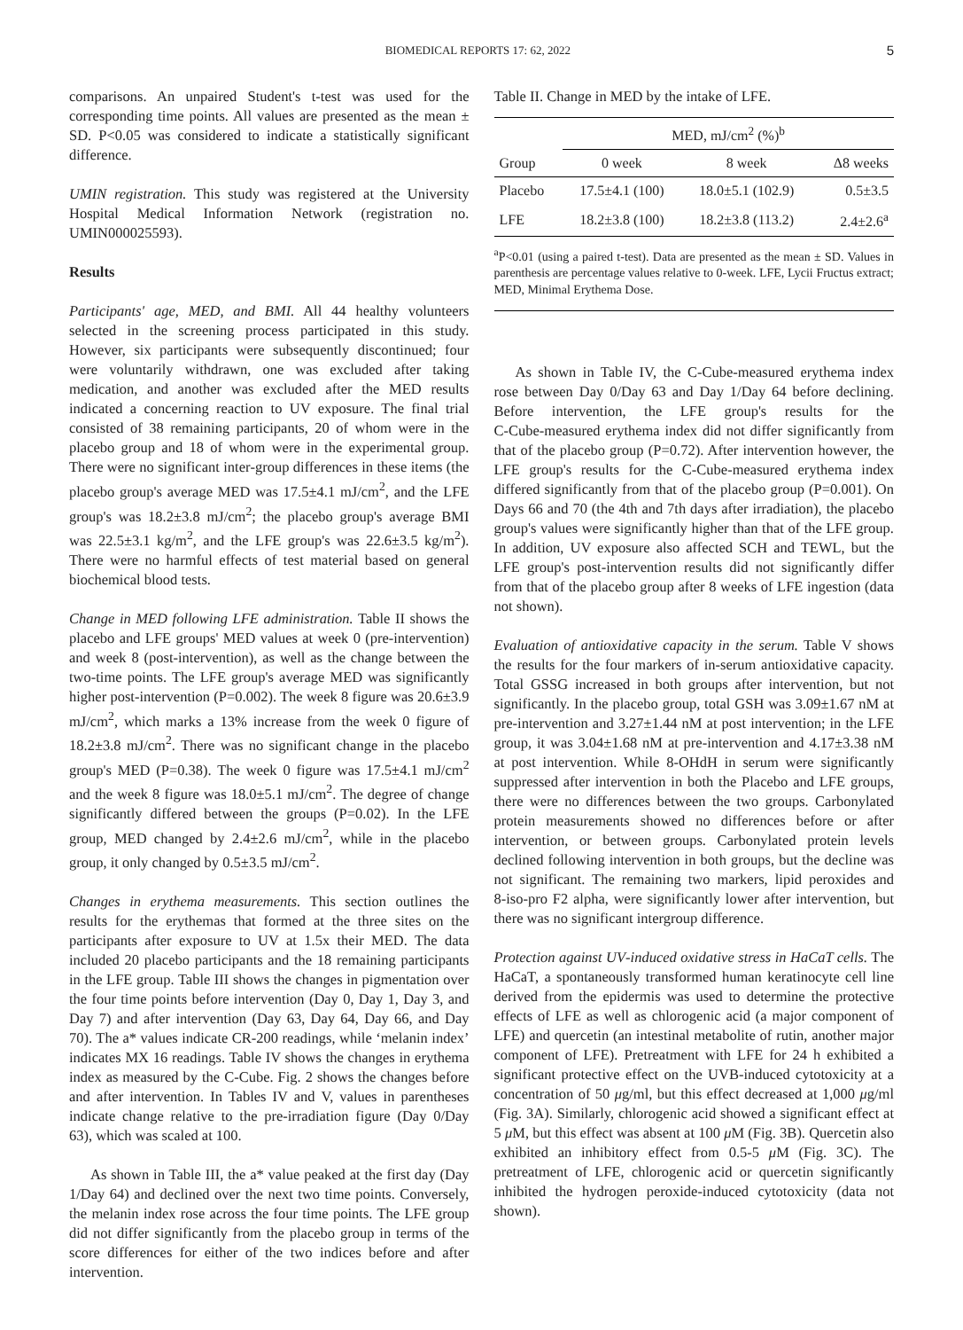BIOMEDICAL REPORTS 17: 62, 2022 5
comparisons. An unpaired Student's t‑test was used for the corresponding time points. All values are presented as the mean ± SD. P<0.05 was considered to indicate a statistically significant difference.
UMIN registration. This study was registered at the University Hospital Medical Information Network (registration no. UMIN000025593).
Results
Participants' age, MED, and BMI. All 44 healthy volunteers selected in the screening process participated in this study. However, six participants were subsequently discontinued; four were voluntarily withdrawn, one was excluded after taking medication, and another was excluded after the MED results indicated a concerning reaction to UV exposure. The final trial consisted of 38 remaining participants, 20 of whom were in the placebo group and 18 of whom were in the experimental group. There were no significant inter‑group differences in these items (the placebo group's average MED was 17.5±4.1 mJ/cm<sup>2</sup>, and the LFE group's was 18.2±3.8 mJ/cm<sup>2</sup>; the placebo group's average BMI was 22.5±3.1 kg/m<sup>2</sup>, and the LFE group's was 22.6±3.5 kg/m<sup>2</sup>). There were no harmful effects of test material based on general biochemical blood tests.
Change in MED following LFE administration. Table II shows the placebo and LFE groups' MED values at week 0 (pre‑intervention) and week 8 (post‑intervention), as well as the change between the two‑time points. The LFE group's average MED was significantly higher post‑intervention (P=0.002). The week 8 figure was 20.6±3.9 mJ/cm<sup>2</sup>, which marks a 13% increase from the week 0 figure of 18.2±3.8 mJ/cm<sup>2</sup>. There was no significant change in the placebo group's MED (P=0.38). The week 0 figure was 17.5±4.1 mJ/cm<sup>2</sup> and the week 8 figure was 18.0±5.1 mJ/cm<sup>2</sup>. The degree of change significantly differed between the groups (P=0.02). In the LFE group, MED changed by 2.4±2.6 mJ/cm<sup>2</sup>, while in the placebo group, it only changed by 0.5±3.5 mJ/cm<sup>2</sup>.
Changes in erythema measurements. This section outlines the results for the erythemas that formed at the three sites on the participants after exposure to UV at 1.5x their MED. The data included 20 placebo participants and the 18 remaining participants in the LFE group. Table III shows the changes in pigmentation over the four time points before intervention (Day 0, Day 1, Day 3, and Day 7) and after intervention (Day 63, Day 64, Day 66, and Day 70). The a* values indicate CR‑200 readings, while ‘melanin index’ indicates MX 16 readings. Table IV shows the changes in erythema index as measured by the C‑Cube. Fig. 2 shows the changes before and after intervention. In Tables IV and V, values in parentheses indicate change relative to the pre‑irradiation figure (Day 0/Day 63), which was scaled at 100.
As shown in Table III, the a* value peaked at the first day (Day 1/Day 64) and declined over the next two time points. Conversely, the melanin index rose across the four time points. The LFE group did not differ significantly from the placebo group in terms of the score differences for either of the two indices before and after intervention.
Table II. Change in MED by the intake of LFE.
| | MED, mJ/cm<sup>2</sup> (%)<sup>b</sup> | | |
| --- | --- | --- | --- |
| Group | 0 week | 8 week | Δ8 weeks |
| Placebo | 17.5±4.1 (100) | 18.0±5.1 (102.9) | 0.5±3.5 |
| LFE | 18.2±3.8 (100) | 18.2±3.8 (113.2) | 2.4±2.6<sup>a</sup> |
<sup>a</sup> P<0.01 (using a paired t‑test). Data are presented as the mean ± SD. Values in parenthesis are percentage values relative to 0‑week. LFE, Lycii Fructus extract; MED, Minimal Erythema Dose.
As shown in Table IV, the C‑Cube‑measured erythema index rose between Day 0/Day 63 and Day 1/Day 64 before declining. Before intervention, the LFE group's results for the C‑Cube‑measured erythema index did not differ significantly from that of the placebo group (P=0.72). After intervention however, the LFE group's results for the C‑Cube‑measured erythema index differed significantly from that of the placebo group (P=0.001). On Days 66 and 70 (the 4th and 7th days after irradiation), the placebo group's values were significantly higher than that of the LFE group. In addition, UV exposure also affected SCH and TEWL, but the LFE group's post‑intervention results did not significantly differ from that of the placebo group after 8 weeks of LFE ingestion (data not shown).
Evaluation of antioxidative capacity in the serum. Table V shows the results for the four markers of in‑serum antioxidative capacity. Total GSSG increased in both groups after intervention, but not significantly. In the placebo group, total GSH was 3.09±1.67 nM at pre‑intervention and 3.27±1.44 nM at post intervention; in the LFE group, it was 3.04±1.68 nM at pre‑intervention and 4.17±3.38 nM at post intervention. While 8‑OHdH in serum were significantly suppressed after intervention in both the Placebo and LFE groups, there were no differences between the two groups. Carbonylated protein measurements showed no differences before or after intervention, or between groups. Carbonylated protein levels declined following intervention in both groups, but the decline was not significant. The remaining two markers, lipid peroxides and 8‑iso‑pro F2 alpha, were significantly lower after intervention, but there was no significant intergroup difference.
Protection against UV‑induced oxidative stress in HaCaT cells. The HaCaT, a spontaneously transformed human keratinocyte cell line derived from the epidermis was used to determine the protective effects of LFE as well as chlorogenic acid (a major component of LFE) and quercetin (an intestinal metabolite of rutin, another major component of LFE). Pretreatment with LFE for 24 h exhibited a significant protective effect on the UVB‑induced cytotoxicity at a concentration of 50 μg/ml, but this effect decreased at 1,000 μg/ml (Fig. 3A). Similarly, chlorogenic acid showed a significant effect at 5 μ M, but this effect was absent at 100 μ M (Fig. 3B). Quercetin also exhibited an inhibitory effect from 0.5‑5 μ M (Fig. 3C). The pretreatment of LFE, chlorogenic acid or quercetin significantly inhibited the hydrogen peroxide‑induced cytotoxicity (data not shown).